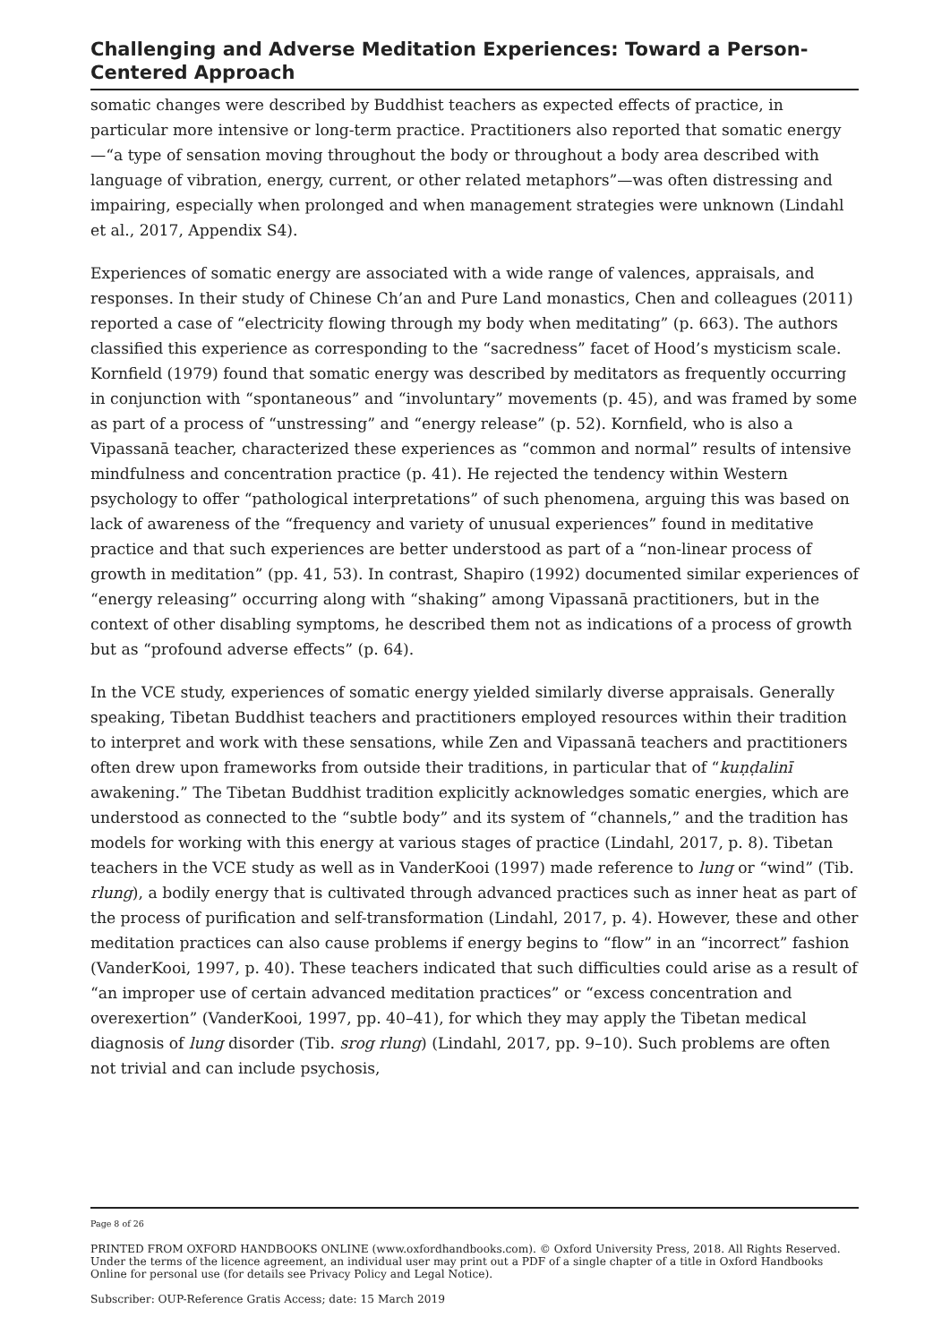Challenging and Adverse Meditation Experiences: Toward a Person-Centered Approach
somatic changes were described by Buddhist teachers as expected effects of practice, in particular more intensive or long-term practice. Practitioners also reported that somatic energy—“a type of sensation moving throughout the body or throughout a body area described with language of vibration, energy, current, or other related metaphors”—was often distressing and impairing, especially when prolonged and when management strategies were unknown (Lindahl et al., 2017, Appendix S4).
Experiences of somatic energy are associated with a wide range of valences, appraisals, and responses. In their study of Chinese Ch’an and Pure Land monastics, Chen and colleagues (2011) reported a case of “electricity flowing through my body when meditating” (p. 663). The authors classified this experience as corresponding to the “sacredness” facet of Hood’s mysticism scale. Kornfield (1979) found that somatic energy was described by meditators as frequently occurring in conjunction with “spontaneous” and “involuntary” movements (p. 45), and was framed by some as part of a process of “unstressing” and “energy release” (p. 52). Kornfield, who is also a Vipassanā teacher, characterized these experiences as “common and normal” results of intensive mindfulness and concentration practice (p. 41). He rejected the tendency within Western psychology to offer “pathological interpretations” of such phenomena, arguing this was based on lack of awareness of the “frequency and variety of unusual experiences” found in meditative practice and that such experiences are better understood as part of a “non-linear process of growth in meditation” (pp. 41, 53). In contrast, Shapiro (1992) documented similar experiences of “energy releasing” occurring along with “shaking” among Vipassanā practitioners, but in the context of other disabling symptoms, he described them not as indications of a process of growth but as “profound adverse effects” (p. 64).
In the VCE study, experiences of somatic energy yielded similarly diverse appraisals. Generally speaking, Tibetan Buddhist teachers and practitioners employed resources within their tradition to interpret and work with these sensations, while Zen and Vipassanā teachers and practitioners often drew upon frameworks from outside their traditions, in particular that of “kuṇḍalinī awakening.” The Tibetan Buddhist tradition explicitly acknowledges somatic energies, which are understood as connected to the “subtle body” and its system of “channels,” and the tradition has models for working with this energy at various stages of practice (Lindahl, 2017, p. 8). Tibetan teachers in the VCE study as well as in VanderKooi (1997) made reference to lung or “wind” (Tib. rlung), a bodily energy that is cultivated through advanced practices such as inner heat as part of the process of purification and self-transformation (Lindahl, 2017, p. 4). However, these and other meditation practices can also cause problems if energy begins to “flow” in an “incorrect” fashion (VanderKooi, 1997, p. 40). These teachers indicated that such difficulties could arise as a result of “an improper use of certain advanced meditation practices” or “excess concentration and overexertion” (VanderKooi, 1997, pp. 40–41), for which they may apply the Tibetan medical diagnosis of lung disorder (Tib. srog rlung) (Lindahl, 2017, pp. 9–10). Such problems are often not trivial and can include psychosis,
Page 8 of 26
PRINTED FROM OXFORD HANDBOOKS ONLINE (www.oxfordhandbooks.com). © Oxford University Press, 2018. All Rights Reserved. Under the terms of the licence agreement, an individual user may print out a PDF of a single chapter of a title in Oxford Handbooks Online for personal use (for details see Privacy Policy and Legal Notice).
Subscriber: OUP-Reference Gratis Access; date: 15 March 2019